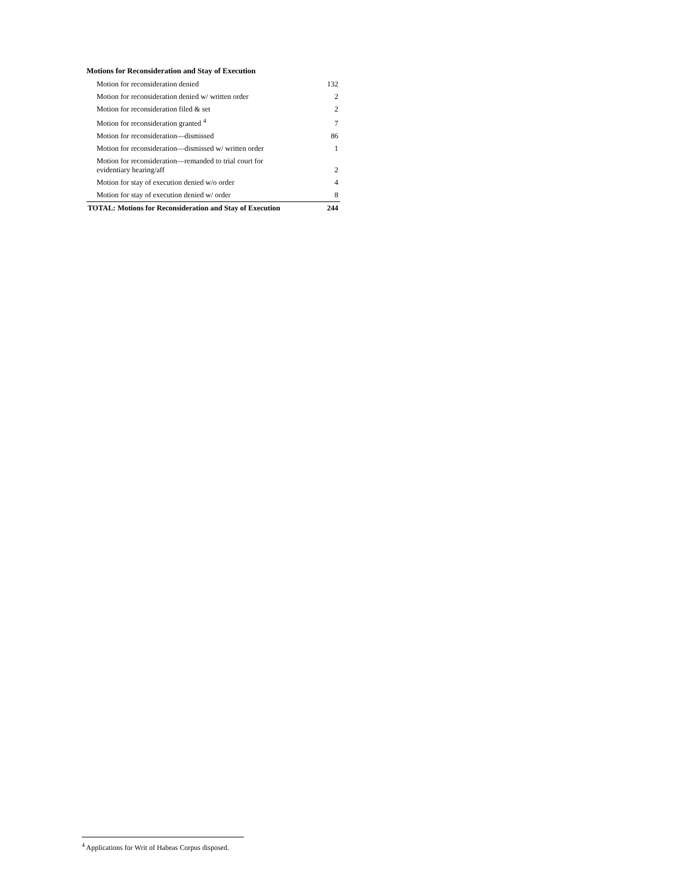Motions for Reconsideration and Stay of Execution
| Motion for reconsideration denied | 132 |
| Motion for reconsideration denied w/ written order | 2 |
| Motion for reconsideration filed & set | 2 |
| Motion for reconsideration granted <sup>4</sup> | 7 |
| Motion for reconsideration—dismissed | 86 |
| Motion for reconsideration—dismissed w/ written order | 1 |
| Motion for reconsideration—remanded to trial court for evidentiary hearing/aff | 2 |
| Motion for stay of execution denied w/o order | 4 |
| Motion for stay of execution denied w/ order | 8 |
| TOTAL: Motions for Reconsideration and Stay of Execution | 244 |
<sup>4</sup> Applications for Writ of Habeas Corpus disposed.